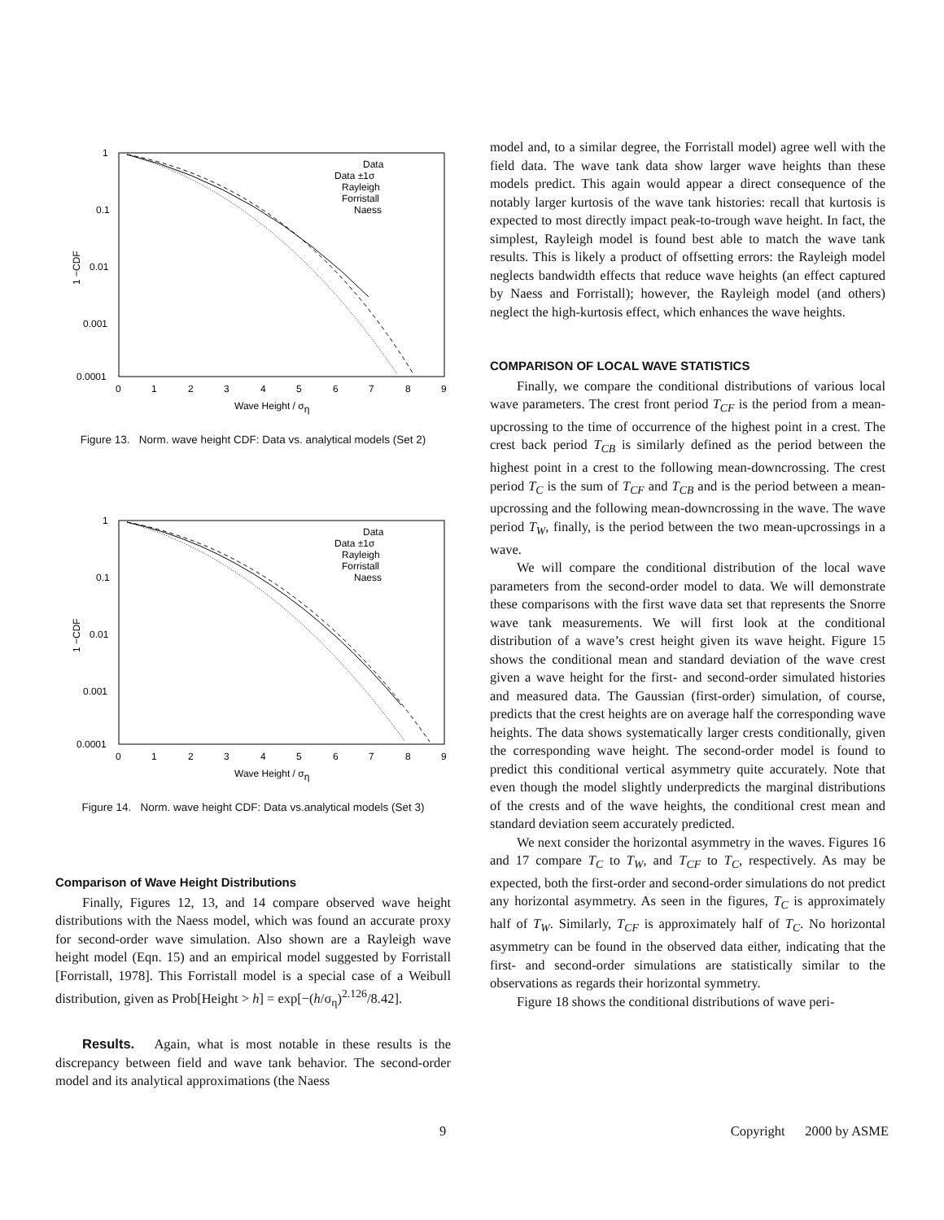1
0.1
0.01
0.001
0.0001
0
1
2
3
4
5
6
7
8
9
Wave Height / ση
1 −CDF
Data
Data ±1σ
Rayleigh
Forristall
Naess
Figure 13. Norm. wave height CDF: Data vs. analytical models (Set 2)
1
0.1
0.01
0.001
0.0001
0
1
2
3
4
5
6
7
8
9
Wave Height / ση
1 −CDF
Data
Data ±1σ
Rayleigh
Forristall
Naess
Figure 14. Norm. wave height CDF: Data vs.analytical models (Set 3)
Comparison of Wave Height Distributions
Finally, Figures 12, 13, and 14 compare observed wave height distributions with the Naess model, which was found an accurate proxy for second-order wave simulation. Also shown are a Rayleigh wave height model (Eqn. 15) and an empirical model suggested by Forristall [Forristall, 1978]. This Forristall model is a special case of a Weibull distribution, given as Prob[Height > h] = exp[−(h/σ<sub>η</sub>)<sup>2.126</sup>/8.42].
Results. Again, what is most notable in these results is the discrepancy between field and wave tank behavior. The second-order model and its analytical approximations (the Naess
model and, to a similar degree, the Forristall model) agree well with the field data. The wave tank data show larger wave heights than these models predict. This again would appear a direct consequence of the notably larger kurtosis of the wave tank histories: recall that kurtosis is expected to most directly impact peak-to-trough wave height. In fact, the simplest, Rayleigh model is found best able to match the wave tank results. This is likely a product of offsetting errors: the Rayleigh model neglects bandwidth effects that reduce wave heights (an effect captured by Naess and Forristall); however, the Rayleigh model (and others) neglect the high-kurtosis effect, which enhances the wave heights.
COMPARISON OF LOCAL WAVE STATISTICS
Finally, we compare the conditional distributions of various local wave parameters. The crest front period T<sub>CF</sub> is the period from a mean-upcrossing to the time of occurrence of the highest point in a crest. The crest back period T<sub>CB</sub> is similarly defined as the period between the highest point in a crest to the following mean-downcrossing. The crest period T<sub>C</sub> is the sum of T<sub>CF</sub> and T<sub>CB</sub> and is the period between a mean-upcrossing and the following mean-downcrossing in the wave. The wave period T<sub>W</sub>, finally, is the period between the two mean-upcrossings in a wave.
We will compare the conditional distribution of the local wave parameters from the second-order model to data. We will demonstrate these comparisons with the first wave data set that represents the Snorre wave tank measurements. We will first look at the conditional distribution of a wave’s crest height given its wave height. Figure 15 shows the conditional mean and standard deviation of the wave crest given a wave height for the first- and second-order simulated histories and measured data. The Gaussian (first-order) simulation, of course, predicts that the crest heights are on average half the corresponding wave heights. The data shows systematically larger crests conditionally, given the corresponding wave height. The second-order model is found to predict this conditional vertical asymmetry quite accurately. Note that even though the model slightly underpredicts the marginal distributions of the crests and of the wave heights, the conditional crest mean and standard deviation seem accurately predicted.
We next consider the horizontal asymmetry in the waves. Figures 16 and 17 compare T<sub>C</sub> to T<sub>W</sub>, and T<sub>CF</sub> to T<sub>C</sub>, respectively. As may be expected, both the first-order and second-order simulations do not predict any horizontal asymmetry. As seen in the figures, T<sub>C</sub> is approximately half of T<sub>W</sub>. Similarly, T<sub>CF</sub> is approximately half of T<sub>C</sub>. No horizontal asymmetry can be found in the observed data either, indicating that the first- and second-order simulations are statistically similar to the observations as regards their horizontal symmetry.
Figure 18 shows the conditional distributions of wave peri-
9 Copyright 2000 by ASME